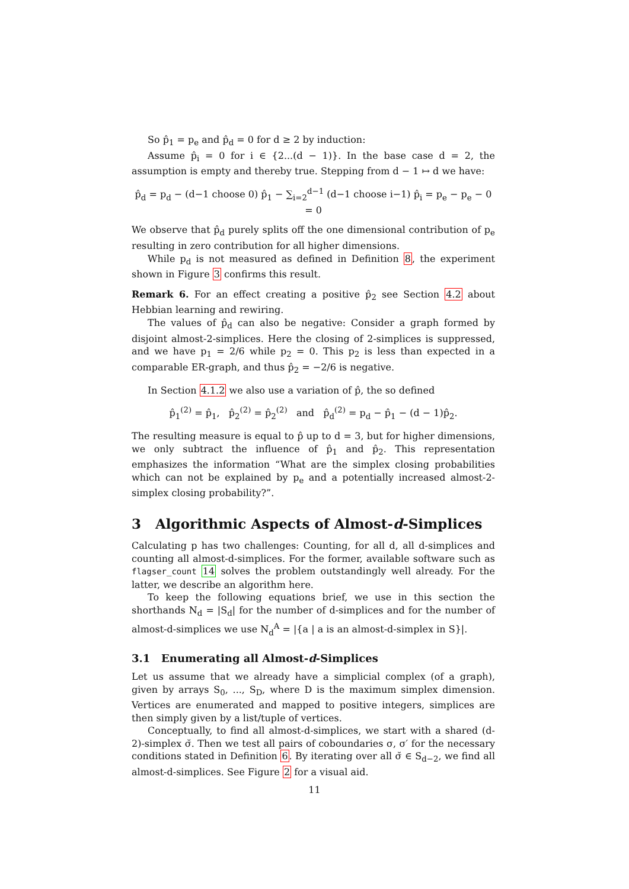So p̂<sub>1</sub> = p<sub>e</sub> and p̂<sub>d</sub> = 0 for d ≥ 2 by induction:
Assume p̂<sub>i</sub> = 0 for i ∈ {2...(d − 1)}. In the base case d = 2, the assumption is empty and thereby true. Stepping from d − 1 ↦ d we have:
p̂<sub>d</sub> = p<sub>d</sub> − (d−1 choose 0) p̂<sub>1</sub> − ∑<sub>i=2</sub><sup>d−1</sup> (d−1 choose i−1) p̂<sub>i</sub> = p<sub>e</sub> − p<sub>e</sub> − 0 = 0
We observe that p̂<sub>d</sub> purely splits off the one dimensional contribution of p<sub>e</sub> resulting in zero contribution for all higher dimensions.
While p<sub>d</sub> is not measured as defined in Definition 8, the experiment shown in Figure 3 confirms this result.
Remark 6. For an effect creating a positive p̂<sub>2</sub> see Section 4.2 about Hebbian learning and rewiring.
The values of p̂<sub>d</sub> can also be negative: Consider a graph formed by disjoint almost-2-simplices. Here the closing of 2-simplices is suppressed, and we have p<sub>1</sub> = 2/6 while p<sub>2</sub> = 0. This p<sub>2</sub> is less than expected in a comparable ER-graph, and thus p̂<sub>2</sub> = −2/6 is negative.
In Section 4.1.2 we also use a variation of p̂, the so defined
p̂<sub>1</sub><sup>(2)</sup> = p̂<sub>1</sub>, p̂<sub>2</sub><sup>(2)</sup> = p̂<sub>2</sub><sup>(2)</sup> and p̂<sub>d</sub><sup>(2)</sup> = p<sub>d</sub> − p̂<sub>1</sub> − (d − 1)p̂<sub>2</sub>.
The resulting measure is equal to p̂ up to d = 3, but for higher dimensions, we only subtract the influence of p̂<sub>1</sub> and p̂<sub>2</sub>. This representation emphasizes the information “What are the simplex closing probabilities which can not be explained by p<sub>e</sub> and a potentially increased almost-2-simplex closing probability?”.
3 Algorithmic Aspects of Almost-d-Simplices
Calculating p has two challenges: Counting, for all d, all d-simplices and counting all almost-d-simplices. For the former, available software such as flagser_count 14 solves the problem outstandingly well already. For the latter, we describe an algorithm here.
To keep the following equations brief, we use in this section the shorthands N<sub>d</sub> = |S<sub>d</sub>| for the number of d-simplices and for the number of almost-d-simplices we use N<sub>d</sub><sup>A</sup> = |{a | a is an almost-d-simplex in S}|.
3.1 Enumerating all Almost-d-Simplices
Let us assume that we already have a simplicial complex (of a graph), given by arrays S<sub>0</sub>, ..., S<sub>D</sub>, where D is the maximum simplex dimension. Vertices are enumerated and mapped to positive integers, simplices are then simply given by a list/tuple of vertices.
Conceptually, to find all almost-d-simplices, we start with a shared (d-2)-simplex σ̆. Then we test all pairs of coboundaries σ, σ′ for the necessary conditions stated in Definition 6. By iterating over all σ̆ ∈ S<sub>d−2</sub>, we find all almost-d-simplices. See Figure 2 for a visual aid.
11